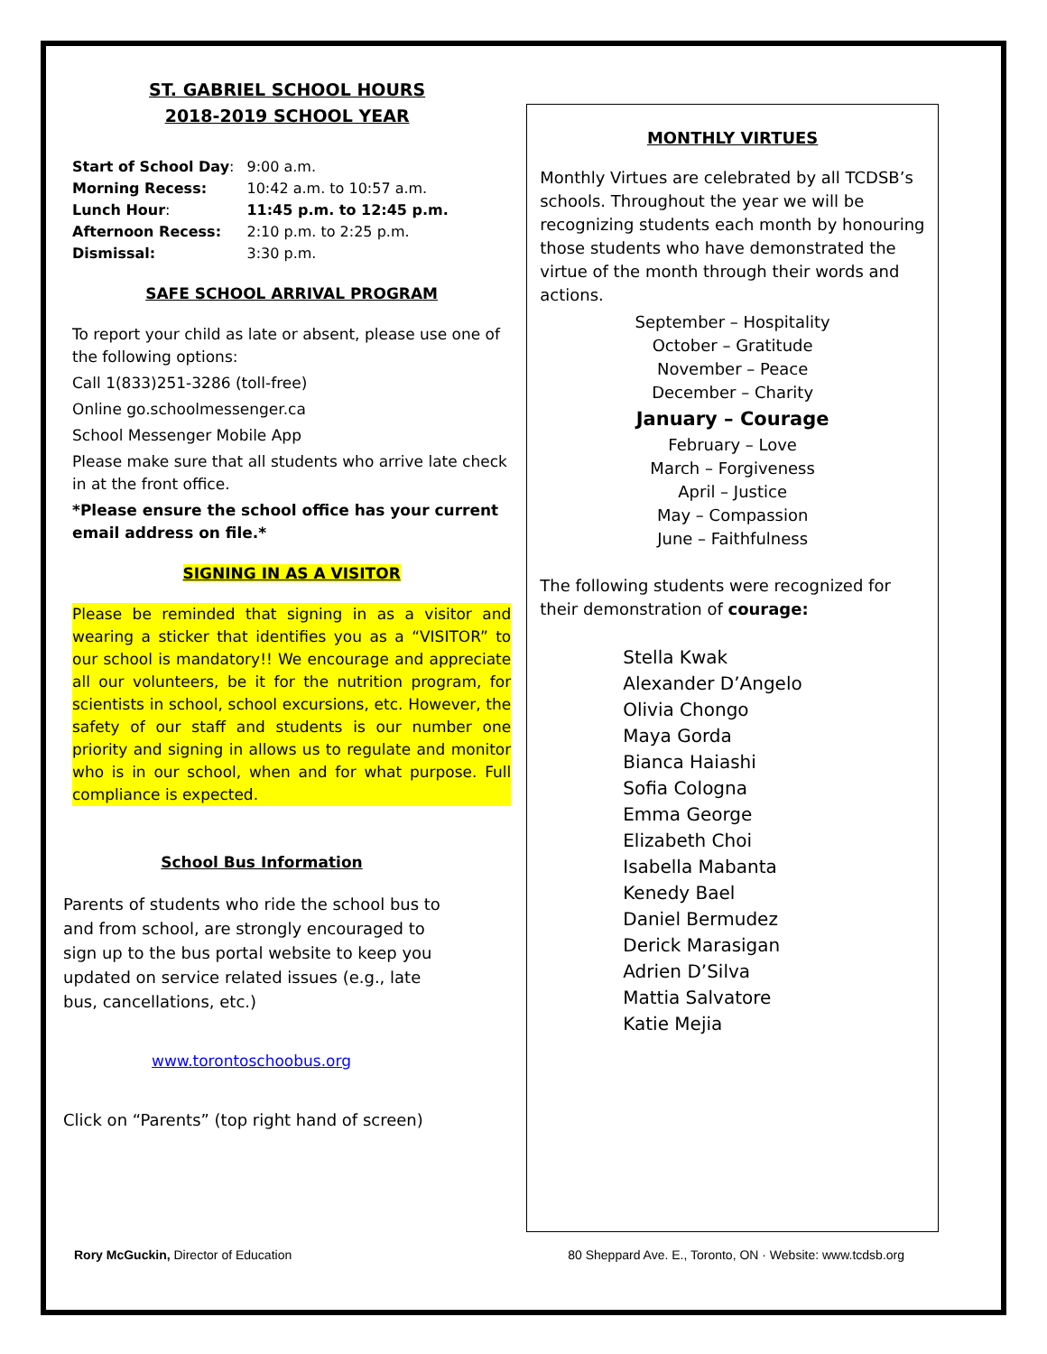ST. GABRIEL SCHOOL HOURS
2018-2019 SCHOOL YEAR
| Start of School Day : | 9:00 a.m. |
| Morning Recess: | 10:42 a.m. to 10:57 a.m. |
| Lunch Hour : | 11:45 p.m. to 12:45 p.m. |
| Afternoon Recess: | 2:10 p.m. to 2:25 p.m. |
| Dismissal: | 3:30 p.m. |
SAFE SCHOOL ARRIVAL PROGRAM
To report your child as late or absent, please use one of the following options:
Call 1(833)251-3286 (toll-free)
Online go.schoolmessenger.ca
School Messenger Mobile App
Please make sure that all students who arrive late check in at the front office.
*Please ensure the school office has your current email address on file.*
SIGNING IN AS A VISITOR
Please be reminded that signing in as a visitor and wearing a sticker that identifies you as a “VISITOR” to our school is mandatory!! We encourage and appreciate all our volunteers, be it for the nutrition program, for scientists in school, school excursions, etc. However, the safety of our staff and students is our number one priority and signing in allows us to regulate and monitor who is in our school, when and for what purpose. Full compliance is expected.
School Bus Information
Parents of students who ride the school bus to and from school, are strongly encouraged to sign up to the bus portal website to keep you updated on service related issues (e.g., late bus, cancellations, etc.)
www.torontoschoobus.org
Click on “Parents” (top right hand of screen)
MONTHLY VIRTUES
Monthly Virtues are celebrated by all TCDSB’s schools. Throughout the year we will be recognizing students each month by honouring those students who have demonstrated the virtue of the month through their words and actions.
September – Hospitality
October – Gratitude
November – Peace
December – Charity
January – Courage
February – Love
March – Forgiveness
April – Justice
May – Compassion
June – Faithfulness
The following students were recognized for their demonstration of courage:
Stella Kwak
Alexander D’Angelo
Olivia Chongo
Maya Gorda
Bianca Haiashi
Sofia Cologna
Emma George
Elizabeth Choi
Isabella Mabanta
Kenedy Bael
Daniel Bermudez
Derick Marasigan
Adrien D’Silva
Mattia Salvatore
Katie Mejia
Rory McGuckin, Director of Education 80 Sheppard Ave. E., Toronto, ON · Website: www.tcdsb.org